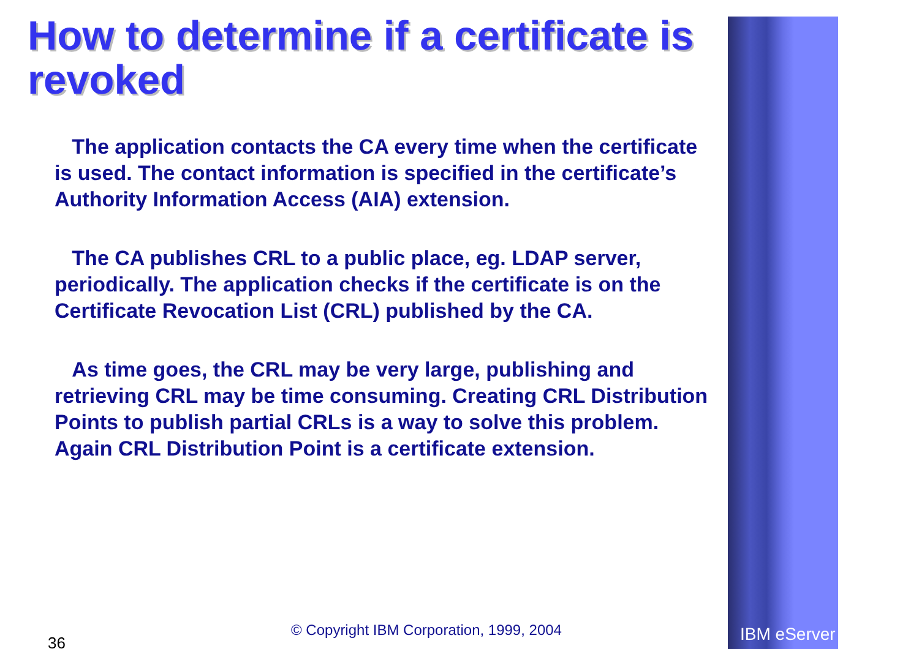How to determine if a certificate is revoked
The application contacts the CA every time when the certificate is used. The contact information is specified in the certificate’s Authority Information Access (AIA) extension.
The CA publishes CRL to a public place, eg. LDAP server, periodically. The application checks if the certificate is on the Certificate Revocation List (CRL) published by the CA.
As time goes, the CRL may be very large, publishing and retrieving CRL may be time consuming. Creating CRL Distribution Points to publish partial CRLs is a way to solve this problem. Again CRL Distribution Point is a certificate extension.
© Copyright IBM Corporation, 1999, 2004
36 IBM eServer